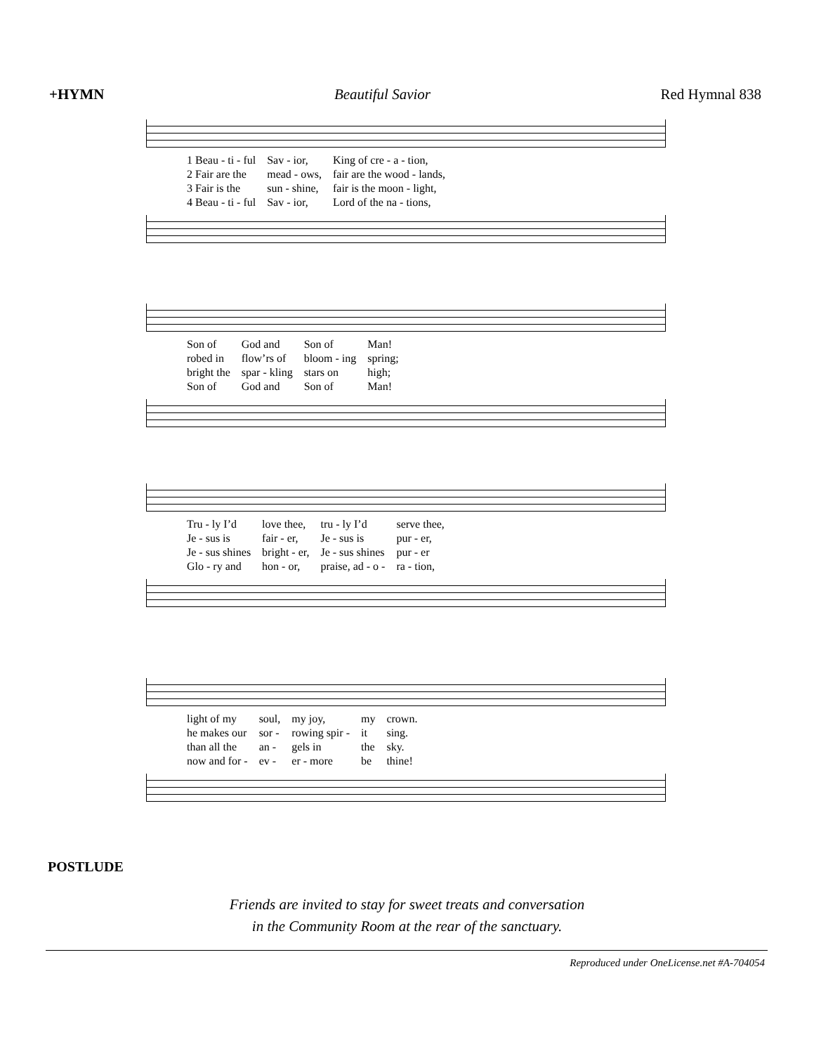+HYMN Beautiful Savior Red Hymnal 838
| 1 Beau - ti - ful | Sav - ior, | King of cre - a - tion, |
| 2 Fair are the | mead - ows, | fair are the wood - lands, |
| 3 Fair is the | sun - shine, | fair is the moon - light, |
| 4 Beau - ti - ful | Sav - ior, | Lord of the na - tions, |
| Son of | God and | Son of | Man! |
| robed in | flow’rs of | bloom - ing | spring; |
| bright the | spar - kling | stars on | high; |
| Son of | God and | Son of | Man! |
| Tru - ly I’d | love thee, | tru - ly I’d | serve thee, |
| Je - sus is | fair - er, | Je - sus is | pur - er, |
| Je - sus shines | bright - er, | Je - sus shines | pur - er |
| Glo - ry and | hon - or, | praise, ad - o - | ra - tion, |
| light of my | soul, | my joy, | my | crown. |
| he makes our | sor - | rowing spir - | it | sing. |
| than all the | an - | gels in | the | sky. |
| now and for - | ev - | er - more | be | thine! |
POSTLUDE
Friends are invited to stay for sweet treats and conversation
in the Community Room at the rear of the sanctuary.
Reproduced under OneLicense.net #A-704054